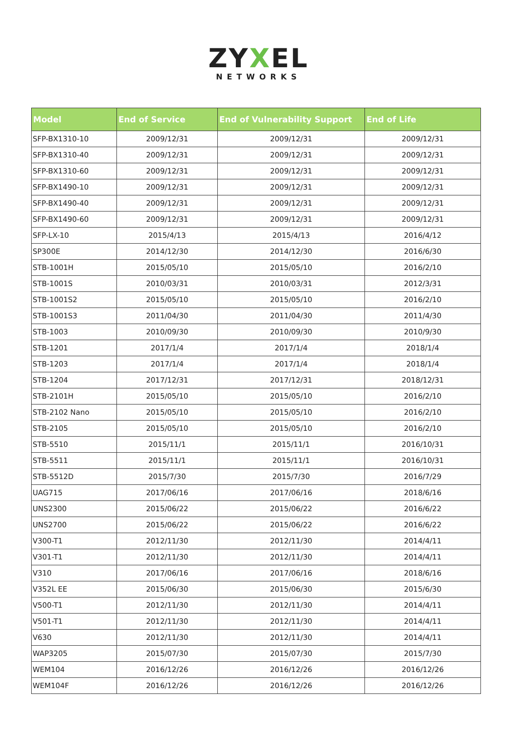ZYXEL
NETWORKS
| Model | End of Service | End of Vulnerability Support | End of Life |
| --- | --- | --- | --- |
| SFP-BX1310-10 | 2009/12/31 | 2009/12/31 | 2009/12/31 |
| SFP-BX1310-40 | 2009/12/31 | 2009/12/31 | 2009/12/31 |
| SFP-BX1310-60 | 2009/12/31 | 2009/12/31 | 2009/12/31 |
| SFP-BX1490-10 | 2009/12/31 | 2009/12/31 | 2009/12/31 |
| SFP-BX1490-40 | 2009/12/31 | 2009/12/31 | 2009/12/31 |
| SFP-BX1490-60 | 2009/12/31 | 2009/12/31 | 2009/12/31 |
| SFP-LX-10 | 2015/4/13 | 2015/4/13 | 2016/4/12 |
| SP300E | 2014/12/30 | 2014/12/30 | 2016/6/30 |
| STB-1001H | 2015/05/10 | 2015/05/10 | 2016/2/10 |
| STB-1001S | 2010/03/31 | 2010/03/31 | 2012/3/31 |
| STB-1001S2 | 2015/05/10 | 2015/05/10 | 2016/2/10 |
| STB-1001S3 | 2011/04/30 | 2011/04/30 | 2011/4/30 |
| STB-1003 | 2010/09/30 | 2010/09/30 | 2010/9/30 |
| STB-1201 | 2017/1/4 | 2017/1/4 | 2018/1/4 |
| STB-1203 | 2017/1/4 | 2017/1/4 | 2018/1/4 |
| STB-1204 | 2017/12/31 | 2017/12/31 | 2018/12/31 |
| STB-2101H | 2015/05/10 | 2015/05/10 | 2016/2/10 |
| STB-2102 Nano | 2015/05/10 | 2015/05/10 | 2016/2/10 |
| STB-2105 | 2015/05/10 | 2015/05/10 | 2016/2/10 |
| STB-5510 | 2015/11/1 | 2015/11/1 | 2016/10/31 |
| STB-5511 | 2015/11/1 | 2015/11/1 | 2016/10/31 |
| STB-5512D | 2015/7/30 | 2015/7/30 | 2016/7/29 |
| UAG715 | 2017/06/16 | 2017/06/16 | 2018/6/16 |
| UNS2300 | 2015/06/22 | 2015/06/22 | 2016/6/22 |
| UNS2700 | 2015/06/22 | 2015/06/22 | 2016/6/22 |
| V300-T1 | 2012/11/30 | 2012/11/30 | 2014/4/11 |
| V301-T1 | 2012/11/30 | 2012/11/30 | 2014/4/11 |
| V310 | 2017/06/16 | 2017/06/16 | 2018/6/16 |
| V352L EE | 2015/06/30 | 2015/06/30 | 2015/6/30 |
| V500-T1 | 2012/11/30 | 2012/11/30 | 2014/4/11 |
| V501-T1 | 2012/11/30 | 2012/11/30 | 2014/4/11 |
| V630 | 2012/11/30 | 2012/11/30 | 2014/4/11 |
| WAP3205 | 2015/07/30 | 2015/07/30 | 2015/7/30 |
| WEM104 | 2016/12/26 | 2016/12/26 | 2016/12/26 |
| WEM104F | 2016/12/26 | 2016/12/26 | 2016/12/26 |